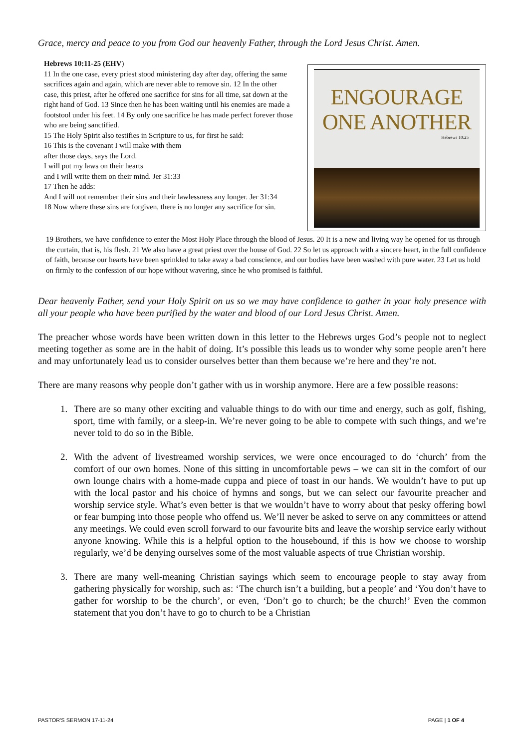Grace, mercy and peace to you from God our heavenly Father, through the Lord Jesus Christ. Amen.
Hebrews 10:11-25 (EHV)
11 In the one case, every priest stood ministering day after day, offering the same sacrifices again and again, which are never able to remove sin. 12 In the other case, this priest, after he offered one sacrifice for sins for all time, sat down at the right hand of God. 13 Since then he has been waiting until his enemies are made a footstool under his feet. 14 By only one sacrifice he has made perfect forever those who are being sanctified.
15 The Holy Spirit also testifies in Scripture to us, for first he said:
16 This is the covenant I will make with them
after those days, says the Lord.
I will put my laws on their hearts
and I will write them on their mind. Jer 31:33
17 Then he adds:
And I will not remember their sins and their lawlessness any longer. Jer 31:34
18 Now where these sins are forgiven, there is no longer any sacrifice for sin.
ENGOURAGE
ONE ANOTHER
Hebrews 10:25
19 Brothers, we have confidence to enter the Most Holy Place through the blood of Jesus. 20 It is a new and living way he opened for us through the curtain, that is, his flesh. 21 We also have a great priest over the house of God. 22 So let us approach with a sincere heart, in the full confidence of faith, because our hearts have been sprinkled to take away a bad conscience, and our bodies have been washed with pure water. 23 Let us hold on firmly to the confession of our hope without wavering, since he who promised is faithful.
Dear heavenly Father, send your Holy Spirit on us so we may have confidence to gather in your holy presence with all your people who have been purified by the water and blood of our Lord Jesus Christ. Amen.
The preacher whose words have been written down in this letter to the Hebrews urges God’s people not to neglect meeting together as some are in the habit of doing. It’s possible this leads us to wonder why some people aren’t here and may unfortunately lead us to consider ourselves better than them because we’re here and they’re not.
There are many reasons why people don’t gather with us in worship anymore. Here are a few possible reasons:
1. There are so many other exciting and valuable things to do with our time and energy, such as golf, fishing, sport, time with family, or a sleep-in. We’re never going to be able to compete with such things, and we’re never told to do so in the Bible.
2. With the advent of livestreamed worship services, we were once encouraged to do ‘church’ from the comfort of our own homes. None of this sitting in uncomfortable pews – we can sit in the comfort of our own lounge chairs with a home-made cuppa and piece of toast in our hands. We wouldn’t have to put up with the local pastor and his choice of hymns and songs, but we can select our favourite preacher and worship service style. What’s even better is that we wouldn’t have to worry about that pesky offering bowl or fear bumping into those people who offend us. We’ll never be asked to serve on any committees or attend any meetings. We could even scroll forward to our favourite bits and leave the worship service early without anyone knowing. While this is a helpful option to the housebound, if this is how we choose to worship regularly, we’d be denying ourselves some of the most valuable aspects of true Christian worship.
3. There are many well-meaning Christian sayings which seem to encourage people to stay away from gathering physically for worship, such as: ‘The church isn’t a building, but a people’ and ‘You don’t have to gather for worship to be the church’, or even, ‘Don’t go to church; be the church!’ Even the common statement that you don’t have to go to church to be a Christian
PASTOR'S SERMON 17-11-24 PAGE | 1 OF 4